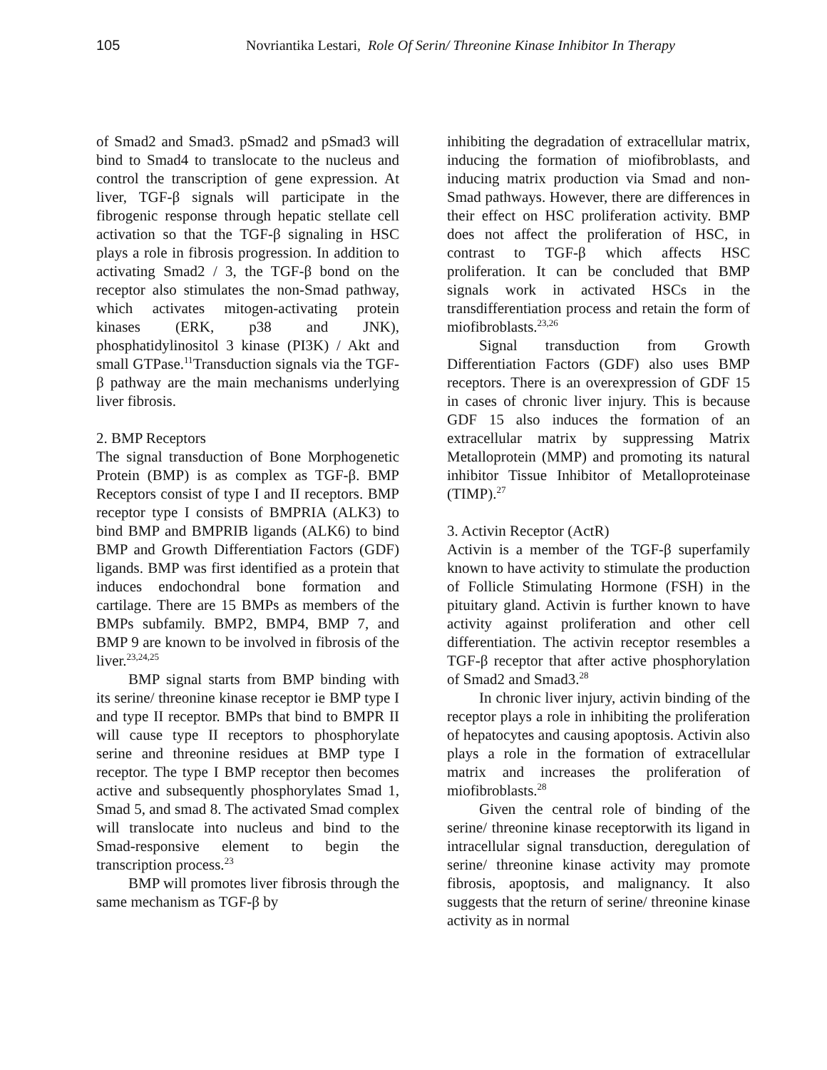105 Novriantika Lestari, Role Of Serin/ Threonine Kinase Inhibitor In Therapy
of Smad2 and Smad3. pSmad2 and pSmad3 will bind to Smad4 to translocate to the nucleus and control the transcription of gene expression. At liver, TGF-β signals will participate in the fibrogenic response through hepatic stellate cell activation so that the TGF-β signaling in HSC plays a role in fibrosis progression. In addition to activating Smad2 / 3, the TGF-β bond on the receptor also stimulates the non-Smad pathway, which activates mitogen-activating protein kinases (ERK, p38 and JNK), phosphatidylinositol 3 kinase (PI3K) / Akt and small GTPase.<sup>11</sup>Transduction signals via the TGF-β pathway are the main mechanisms underlying liver fibrosis.
2. BMP Receptors
The signal transduction of Bone Morphogenetic Protein (BMP) is as complex as TGF-β. BMP Receptors consist of type I and II receptors. BMP receptor type I consists of BMPRIA (ALK3) to bind BMP and BMPRIB ligands (ALK6) to bind BMP and Growth Differentiation Factors (GDF) ligands. BMP was first identified as a protein that induces endochondral bone formation and cartilage. There are 15 BMPs as members of the BMPs subfamily. BMP2, BMP4, BMP 7, and BMP 9 are known to be involved in fibrosis of the liver.<sup>23,24,25</sup>
BMP signal starts from BMP binding with its serine/ threonine kinase receptor ie BMP type I and type II receptor. BMPs that bind to BMPR II will cause type II receptors to phosphorylate serine and threonine residues at BMP type I receptor. The type I BMP receptor then becomes active and subsequently phosphorylates Smad 1, Smad 5, and smad 8. The activated Smad complex will translocate into nucleus and bind to the Smad-responsive element to begin the transcription process.<sup>23</sup>
BMP will promotes liver fibrosis through the same mechanism as TGF-β by
inhibiting the degradation of extracellular matrix, inducing the formation of miofibroblasts, and inducing matrix production via Smad and non-Smad pathways. However, there are differences in their effect on HSC proliferation activity. BMP does not affect the proliferation of HSC, in contrast to TGF-β which affects HSC proliferation. It can be concluded that BMP signals work in activated HSCs in the transdifferentiation process and retain the form of miofibroblasts.<sup>23,26</sup>
Signal transduction from Growth Differentiation Factors (GDF) also uses BMP receptors. There is an overexpression of GDF 15 in cases of chronic liver injury. This is because GDF 15 also induces the formation of an extracellular matrix by suppressing Matrix Metalloprotein (MMP) and promoting its natural inhibitor Tissue Inhibitor of Metalloproteinase (TIMP).<sup>27</sup>
3. Activin Receptor (ActR)
Activin is a member of the TGF-β superfamily known to have activity to stimulate the production of Follicle Stimulating Hormone (FSH) in the pituitary gland. Activin is further known to have activity against proliferation and other cell differentiation. The activin receptor resembles a TGF-β receptor that after active phosphorylation of Smad2 and Smad3.<sup>28</sup>
In chronic liver injury, activin binding of the receptor plays a role in inhibiting the proliferation of hepatocytes and causing apoptosis. Activin also plays a role in the formation of extracellular matrix and increases the proliferation of miofibroblasts.<sup>28</sup>
Given the central role of binding of the serine/ threonine kinase receptorwith its ligand in intracellular signal transduction, deregulation of serine/ threonine kinase activity may promote fibrosis, apoptosis, and malignancy. It also suggests that the return of serine/ threonine kinase activity as in normal